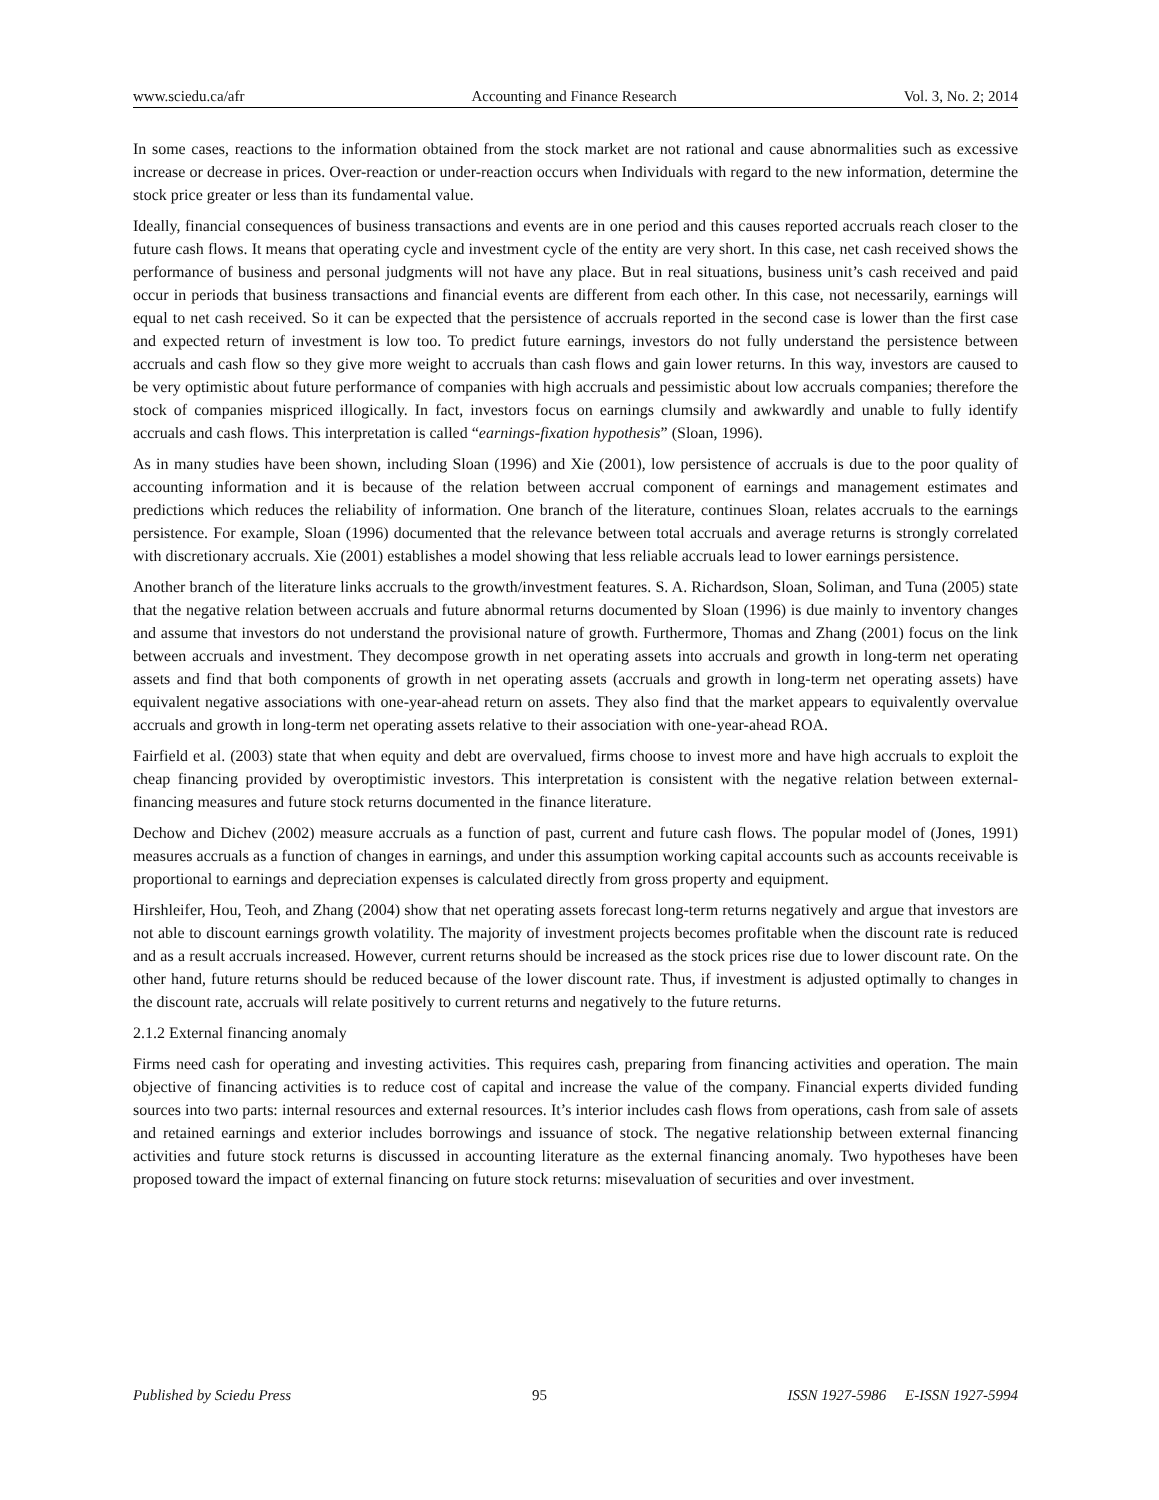www.sciedu.ca/afr Accounting and Finance Research Vol. 3, No. 2; 2014
In some cases, reactions to the information obtained from the stock market are not rational and cause abnormalities such as excessive increase or decrease in prices. Over-reaction or under-reaction occurs when Individuals with regard to the new information, determine the stock price greater or less than its fundamental value.
Ideally, financial consequences of business transactions and events are in one period and this causes reported accruals reach closer to the future cash flows. It means that operating cycle and investment cycle of the entity are very short. In this case, net cash received shows the performance of business and personal judgments will not have any place. But in real situations, business unit’s cash received and paid occur in periods that business transactions and financial events are different from each other. In this case, not necessarily, earnings will equal to net cash received. So it can be expected that the persistence of accruals reported in the second case is lower than the first case and expected return of investment is low too. To predict future earnings, investors do not fully understand the persistence between accruals and cash flow so they give more weight to accruals than cash flows and gain lower returns. In this way, investors are caused to be very optimistic about future performance of companies with high accruals and pessimistic about low accruals companies; therefore the stock of companies mispriced illogically. In fact, investors focus on earnings clumsily and awkwardly and unable to fully identify accruals and cash flows. This interpretation is called “earnings-fixation hypothesis” (Sloan, 1996).
As in many studies have been shown, including Sloan (1996) and Xie (2001), low persistence of accruals is due to the poor quality of accounting information and it is because of the relation between accrual component of earnings and management estimates and predictions which reduces the reliability of information. One branch of the literature, continues Sloan, relates accruals to the earnings persistence. For example, Sloan (1996) documented that the relevance between total accruals and average returns is strongly correlated with discretionary accruals. Xie (2001) establishes a model showing that less reliable accruals lead to lower earnings persistence.
Another branch of the literature links accruals to the growth/investment features. S. A. Richardson, Sloan, Soliman, and Tuna (2005) state that the negative relation between accruals and future abnormal returns documented by Sloan (1996) is due mainly to inventory changes and assume that investors do not understand the provisional nature of growth. Furthermore, Thomas and Zhang (2001) focus on the link between accruals and investment. They decompose growth in net operating assets into accruals and growth in long-term net operating assets and find that both components of growth in net operating assets (accruals and growth in long-term net operating assets) have equivalent negative associations with one-year-ahead return on assets. They also find that the market appears to equivalently overvalue accruals and growth in long-term net operating assets relative to their association with one-year-ahead ROA.
Fairfield et al. (2003) state that when equity and debt are overvalued, firms choose to invest more and have high accruals to exploit the cheap financing provided by overoptimistic investors. This interpretation is consistent with the negative relation between external-financing measures and future stock returns documented in the finance literature.
Dechow and Dichev (2002) measure accruals as a function of past, current and future cash flows. The popular model of (Jones, 1991) measures accruals as a function of changes in earnings, and under this assumption working capital accounts such as accounts receivable is proportional to earnings and depreciation expenses is calculated directly from gross property and equipment.
Hirshleifer, Hou, Teoh, and Zhang (2004) show that net operating assets forecast long-term returns negatively and argue that investors are not able to discount earnings growth volatility. The majority of investment projects becomes profitable when the discount rate is reduced and as a result accruals increased. However, current returns should be increased as the stock prices rise due to lower discount rate. On the other hand, future returns should be reduced because of the lower discount rate. Thus, if investment is adjusted optimally to changes in the discount rate, accruals will relate positively to current returns and negatively to the future returns.
2.1.2 External financing anomaly
Firms need cash for operating and investing activities. This requires cash, preparing from financing activities and operation. The main objective of financing activities is to reduce cost of capital and increase the value of the company. Financial experts divided funding sources into two parts: internal resources and external resources. It’s interior includes cash flows from operations, cash from sale of assets and retained earnings and exterior includes borrowings and issuance of stock. The negative relationship between external financing activities and future stock returns is discussed in accounting literature as the external financing anomaly. Two hypotheses have been proposed toward the impact of external financing on future stock returns: misevaluation of securities and over investment.
Published by Sciedu Press 95 ISSN 1927-5986 E-ISSN 1927-5994